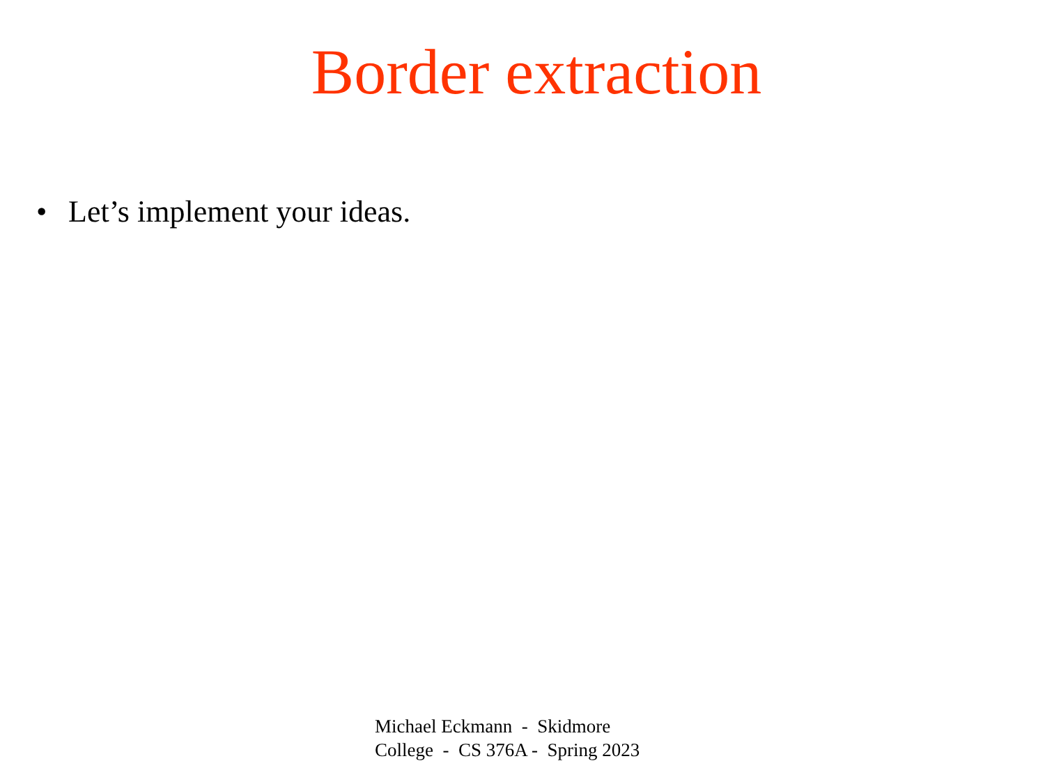Border extraction
• Let’s implement your ideas.
Michael Eckmann - Skidmore
College - CS 376A - Spring 2023